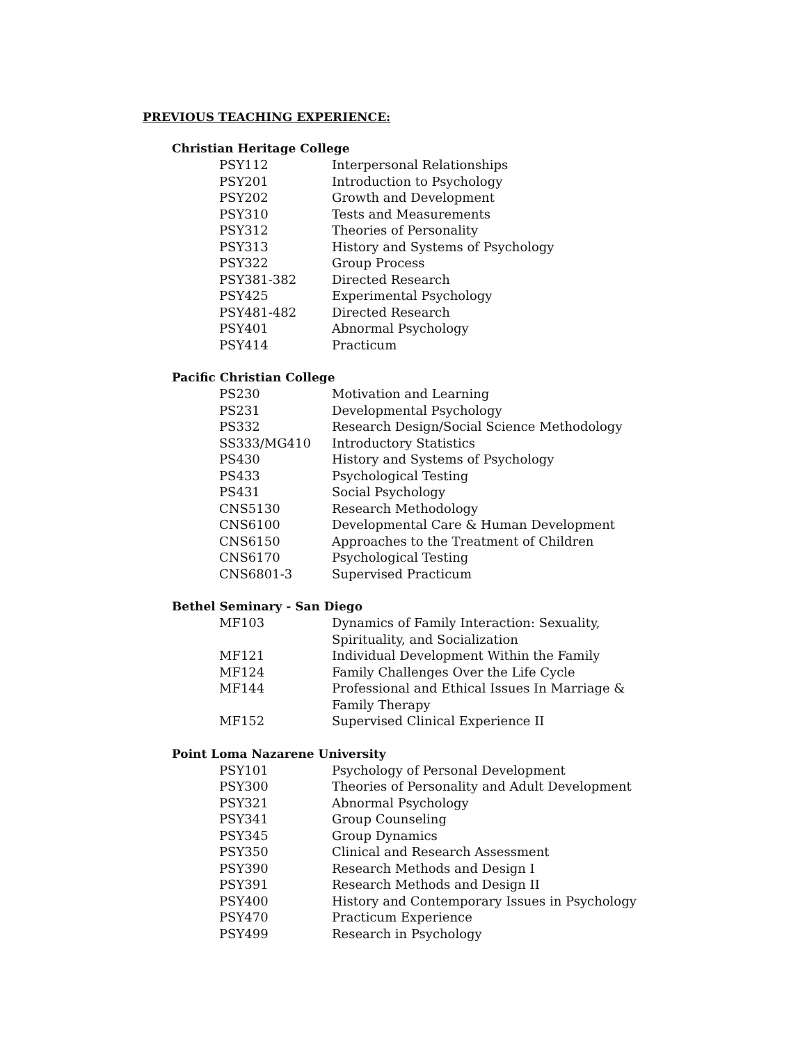PREVIOUS TEACHING EXPERIENCE:
Christian Heritage College
| PSY112 | Interpersonal Relationships |
| PSY201 | Introduction to Psychology |
| PSY202 | Growth and Development |
| PSY310 | Tests and Measurements |
| PSY312 | Theories of Personality |
| PSY313 | History and Systems of Psychology |
| PSY322 | Group Process |
| PSY381-382 | Directed Research |
| PSY425 | Experimental Psychology |
| PSY481-482 | Directed Research |
| PSY401 | Abnormal Psychology |
| PSY414 | Practicum |
Pacific Christian College
| PS230 | Motivation and Learning |
| PS231 | Developmental Psychology |
| PS332 | Research Design/Social Science Methodology |
| SS333/MG410 | Introductory Statistics |
| PS430 | History and Systems of Psychology |
| PS433 | Psychological Testing |
| PS431 | Social Psychology |
| CNS5130 | Research Methodology |
| CNS6100 | Developmental Care & Human Development |
| CNS6150 | Approaches to the Treatment of Children |
| CNS6170 | Psychological Testing |
| CNS6801-3 | Supervised Practicum |
Bethel Seminary - San Diego
| MF103 | Dynamics of Family Interaction: Sexuality, Spirituality, and Socialization |
| MF121 | Individual Development Within the Family |
| MF124 | Family Challenges Over the Life Cycle |
| MF144 | Professional and Ethical Issues In Marriage & Family Therapy |
| MF152 | Supervised Clinical Experience II |
Point Loma Nazarene University
| PSY101 | Psychology of Personal Development |
| PSY300 | Theories of Personality and Adult Development |
| PSY321 | Abnormal Psychology |
| PSY341 | Group Counseling |
| PSY345 | Group Dynamics |
| PSY350 | Clinical and Research Assessment |
| PSY390 | Research Methods and Design I |
| PSY391 | Research Methods and Design II |
| PSY400 | History and Contemporary Issues in Psychology |
| PSY470 | Practicum Experience |
| PSY499 | Research in Psychology |